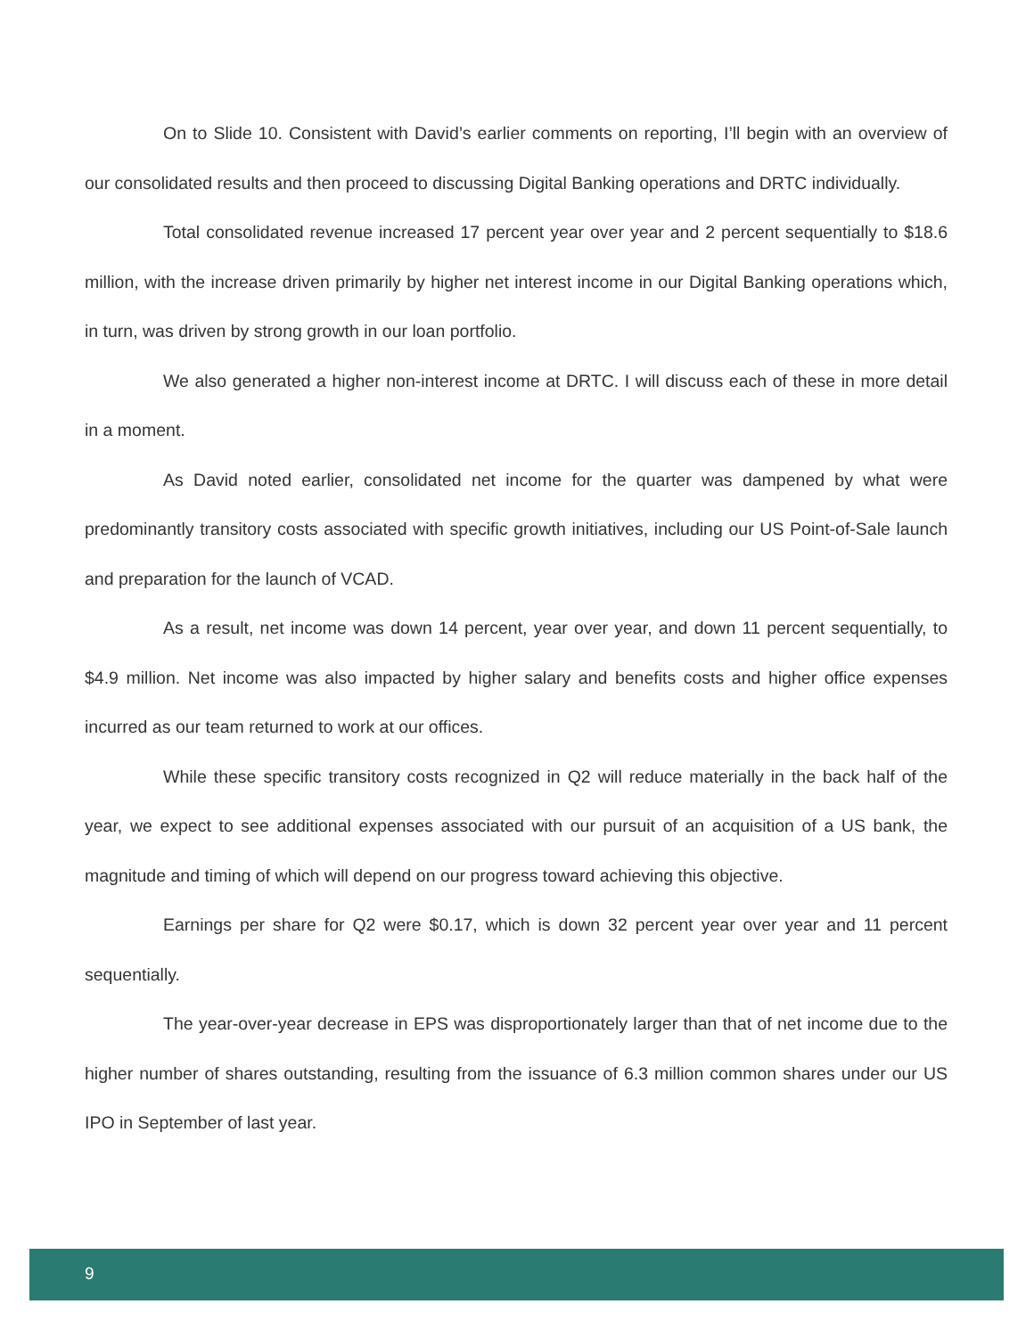On to Slide 10. Consistent with David’s earlier comments on reporting, I’ll begin with an overview of our consolidated results and then proceed to discussing Digital Banking operations and DRTC individually.
Total consolidated revenue increased 17 percent year over year and 2 percent sequentially to $18.6 million, with the increase driven primarily by higher net interest income in our Digital Banking operations which, in turn, was driven by strong growth in our loan portfolio.
We also generated a higher non-interest income at DRTC. I will discuss each of these in more detail in a moment.
As David noted earlier, consolidated net income for the quarter was dampened by what were predominantly transitory costs associated with specific growth initiatives, including our US Point-of-Sale launch and preparation for the launch of VCAD.
As a result, net income was down 14 percent, year over year, and down 11 percent sequentially, to $4.9 million. Net income was also impacted by higher salary and benefits costs and higher office expenses incurred as our team returned to work at our offices.
While these specific transitory costs recognized in Q2 will reduce materially in the back half of the year, we expect to see additional expenses associated with our pursuit of an acquisition of a US bank, the magnitude and timing of which will depend on our progress toward achieving this objective.
Earnings per share for Q2 were $0.17, which is down 32 percent year over year and 11 percent sequentially.
The year-over-year decrease in EPS was disproportionately larger than that of net income due to the higher number of shares outstanding, resulting from the issuance of 6.3 million common shares under our US IPO in September of last year.
9